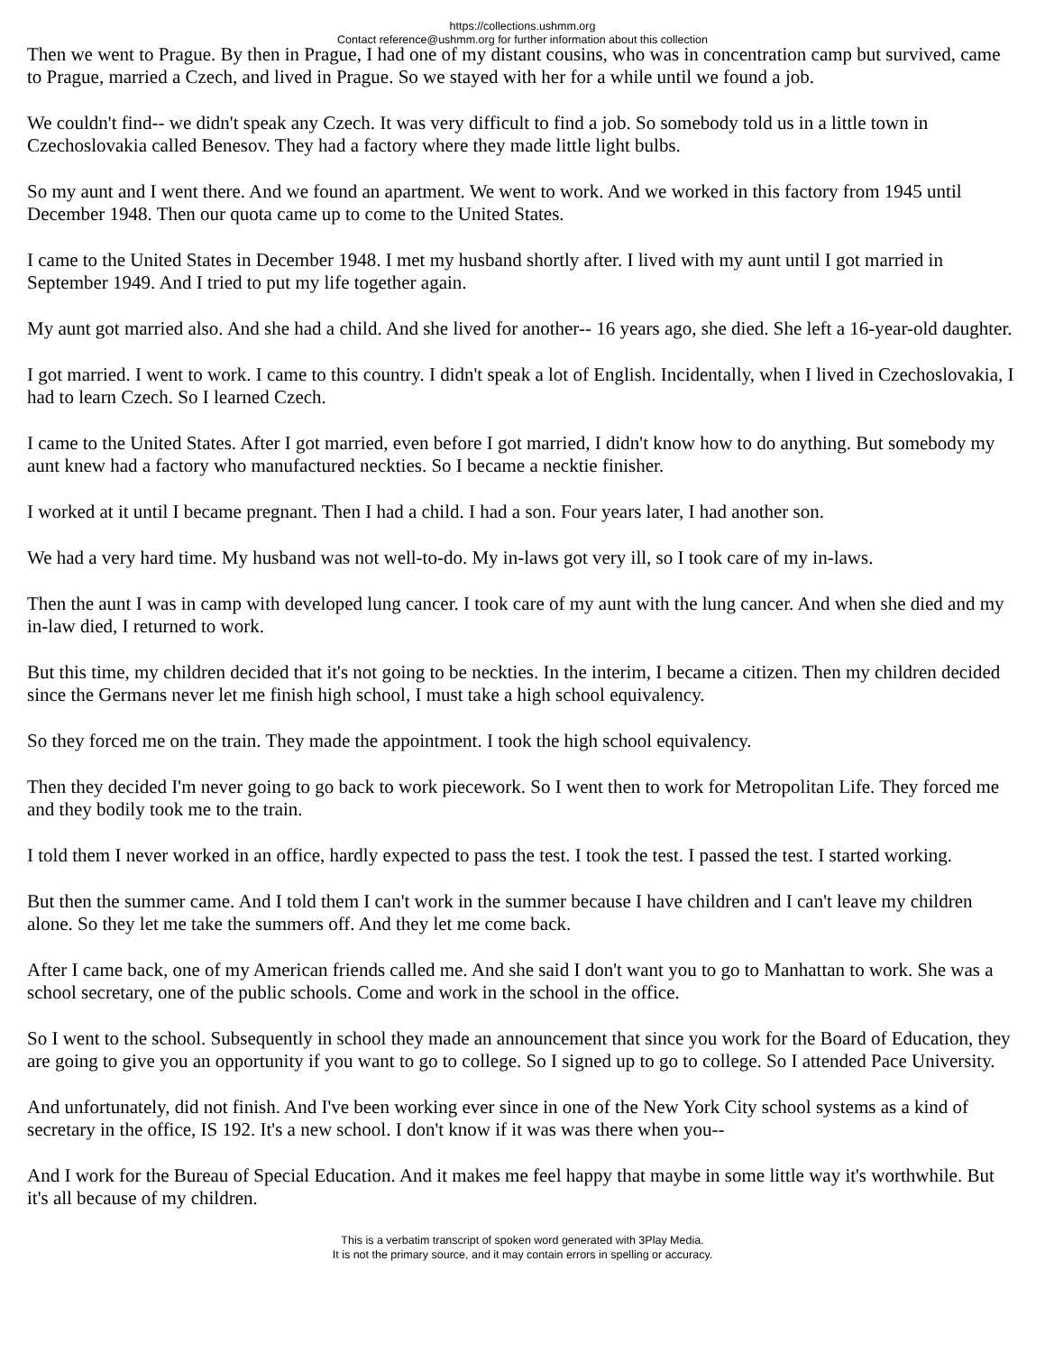https://collections.ushmm.org
Contact reference@ushmm.org for further information about this collection
Then we went to Prague. By then in Prague, I had one of my distant cousins, who was in concentration camp but survived, came to Prague, married a Czech, and lived in Prague. So we stayed with her for a while until we found a job.
We couldn't find-- we didn't speak any Czech. It was very difficult to find a job. So somebody told us in a little town in Czechoslovakia called Benesov. They had a factory where they made little light bulbs.
So my aunt and I went there. And we found an apartment. We went to work. And we worked in this factory from 1945 until December 1948. Then our quota came up to come to the United States.
I came to the United States in December 1948. I met my husband shortly after. I lived with my aunt until I got married in September 1949. And I tried to put my life together again.
My aunt got married also. And she had a child. And she lived for another-- 16 years ago, she died. She left a 16-year-old daughter.
I got married. I went to work. I came to this country. I didn't speak a lot of English. Incidentally, when I lived in Czechoslovakia, I had to learn Czech. So I learned Czech.
I came to the United States. After I got married, even before I got married, I didn't know how to do anything. But somebody my aunt knew had a factory who manufactured neckties. So I became a necktie finisher.
I worked at it until I became pregnant. Then I had a child. I had a son. Four years later, I had another son.
We had a very hard time. My husband was not well-to-do. My in-laws got very ill, so I took care of my in-laws.
Then the aunt I was in camp with developed lung cancer. I took care of my aunt with the lung cancer. And when she died and my in-law died, I returned to work.
But this time, my children decided that it's not going to be neckties. In the interim, I became a citizen. Then my children decided since the Germans never let me finish high school, I must take a high school equivalency.
So they forced me on the train. They made the appointment. I took the high school equivalency.
Then they decided I'm never going to go back to work piecework. So I went then to work for Metropolitan Life. They forced me and they bodily took me to the train.
I told them I never worked in an office, hardly expected to pass the test. I took the test. I passed the test. I started working.
But then the summer came. And I told them I can't work in the summer because I have children and I can't leave my children alone. So they let me take the summers off. And they let me come back.
After I came back, one of my American friends called me. And she said I don't want you to go to Manhattan to work. She was a school secretary, one of the public schools. Come and work in the school in the office.
So I went to the school. Subsequently in school they made an announcement that since you work for the Board of Education, they are going to give you an opportunity if you want to go to college. So I signed up to go to college. So I attended Pace University.
And unfortunately, did not finish. And I've been working ever since in one of the New York City school systems as a kind of secretary in the office, IS 192. It's a new school. I don't know if it was was there when you--
And I work for the Bureau of Special Education. And it makes me feel happy that maybe in some little way it's worthwhile. But it's all because of my children.
This is a verbatim transcript of spoken word generated with 3Play Media.
It is not the primary source, and it may contain errors in spelling or accuracy.